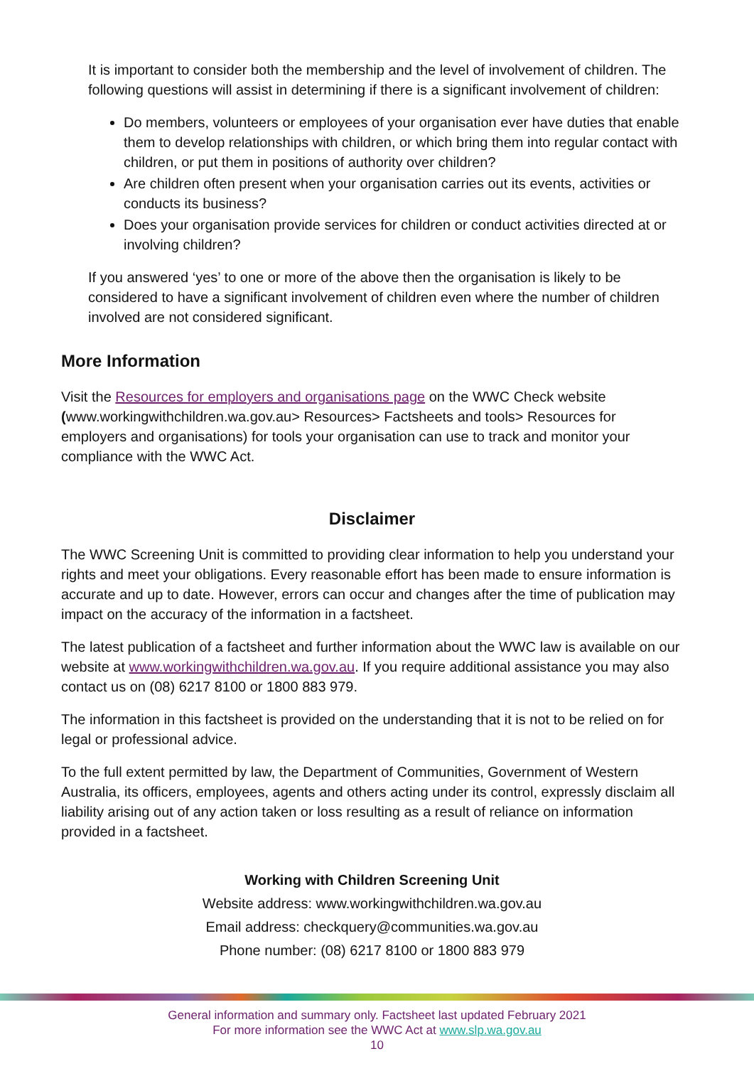It is important to consider both the membership and the level of involvement of children. The following questions will assist in determining if there is a significant involvement of children:
Do members, volunteers or employees of your organisation ever have duties that enable them to develop relationships with children, or which bring them into regular contact with children, or put them in positions of authority over children?
Are children often present when your organisation carries out its events, activities or conducts its business?
Does your organisation provide services for children or conduct activities directed at or involving children?
If you answered ‘yes’ to one or more of the above then the organisation is likely to be considered to have a significant involvement of children even where the number of children involved are not considered significant.
More Information
Visit the Resources for employers and organisations page on the WWC Check website (www.workingwithchildren.wa.gov.au> Resources> Factsheets and tools> Resources for employers and organisations) for tools your organisation can use to track and monitor your compliance with the WWC Act.
Disclaimer
The WWC Screening Unit is committed to providing clear information to help you understand your rights and meet your obligations. Every reasonable effort has been made to ensure information is accurate and up to date. However, errors can occur and changes after the time of publication may impact on the accuracy of the information in a factsheet.
The latest publication of a factsheet and further information about the WWC law is available on our website at www.workingwithchildren.wa.gov.au. If you require additional assistance you may also contact us on (08) 6217 8100 or 1800 883 979.
The information in this factsheet is provided on the understanding that it is not to be relied on for legal or professional advice.
To the full extent permitted by law, the Department of Communities, Government of Western Australia, its officers, employees, agents and others acting under its control, expressly disclaim all liability arising out of any action taken or loss resulting as a result of reliance on information provided in a factsheet.
Working with Children Screening Unit
Website address: www.workingwithchildren.wa.gov.au
Email address: checkquery@communities.wa.gov.au
Phone number: (08) 6217 8100 or 1800 883 979
General information and summary only. Factsheet last updated February 2021
For more information see the WWC Act at www.slp.wa.gov.au
10